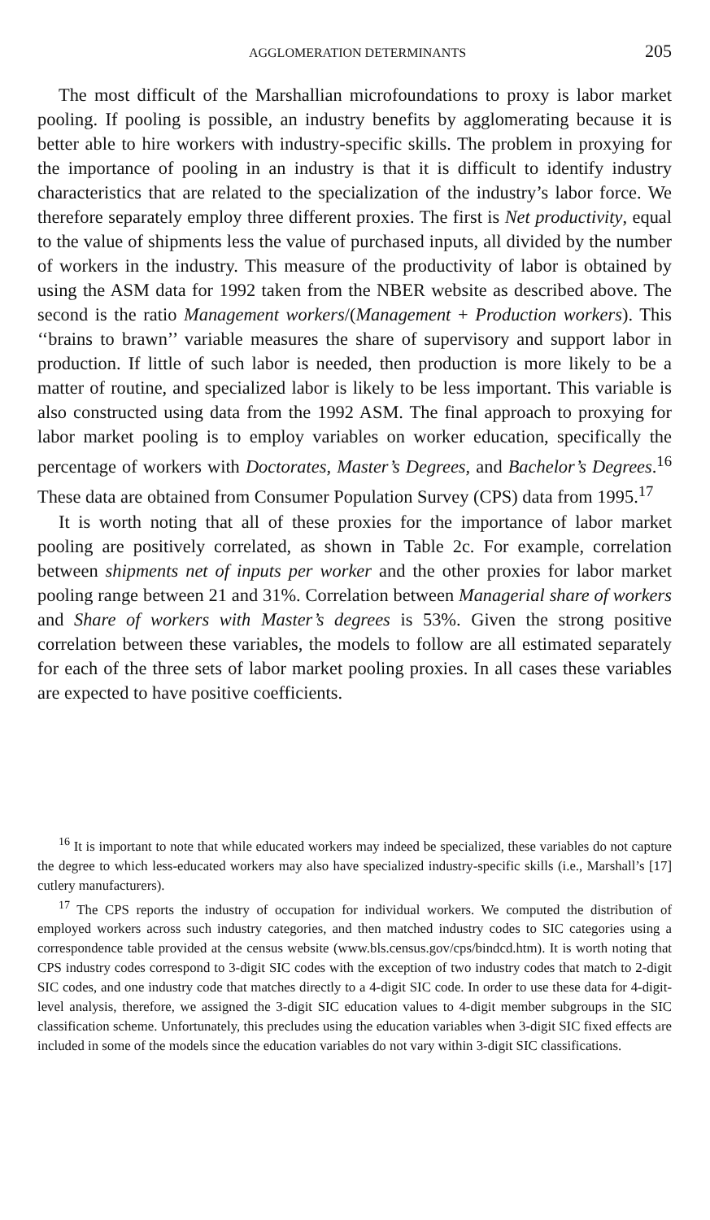AGGLOMERATION DETERMINANTS 205
The most difficult of the Marshallian microfoundations to proxy is labor market pooling. If pooling is possible, an industry benefits by agglomerating because it is better able to hire workers with industry-specific skills. The problem in proxying for the importance of pooling in an industry is that it is difficult to identify industry characteristics that are related to the specialization of the industry’s labor force. We therefore separately employ three different proxies. The first is Net productivity, equal to the value of shipments less the value of purchased inputs, all divided by the number of workers in the industry. This measure of the productivity of labor is obtained by using the ASM data for 1992 taken from the NBER website as described above. The second is the ratio Management workers/(Management + Production workers). This ‘‘brains to brawn’’ variable measures the share of supervisory and support labor in production. If little of such labor is needed, then production is more likely to be a matter of routine, and specialized labor is likely to be less important. This variable is also constructed using data from the 1992 ASM. The final approach to proxying for labor market pooling is to employ variables on worker education, specifically the percentage of workers with Doctorates, Master’s Degrees, and Bachelor’s Degrees.<sup>16</sup> These data are obtained from Consumer Population Survey (CPS) data from 1995.<sup>17</sup>
It is worth noting that all of these proxies for the importance of labor market pooling are positively correlated, as shown in Table 2c. For example, correlation between shipments net of inputs per worker and the other proxies for labor market pooling range between 21 and 31%. Correlation between Managerial share of workers and Share of workers with Master’s degrees is 53%. Given the strong positive correlation between these variables, the models to follow are all estimated separately for each of the three sets of labor market pooling proxies. In all cases these variables are expected to have positive coefficients.
<sup>16</sup> It is important to note that while educated workers may indeed be specialized, these variables do not capture the degree to which less-educated workers may also have specialized industry-specific skills (i.e., Marshall’s [17] cutlery manufacturers).
<sup>17</sup> The CPS reports the industry of occupation for individual workers. We computed the distribution of employed workers across such industry categories, and then matched industry codes to SIC categories using a correspondence table provided at the census website (www.bls.census.gov/cps/bindcd.htm). It is worth noting that CPS industry codes correspond to 3-digit SIC codes with the exception of two industry codes that match to 2-digit SIC codes, and one industry code that matches directly to a 4-digit SIC code. In order to use these data for 4-digit-level analysis, therefore, we assigned the 3-digit SIC education values to 4-digit member subgroups in the SIC classification scheme. Unfortunately, this precludes using the education variables when 3-digit SIC fixed effects are included in some of the models since the education variables do not vary within 3-digit SIC classifications.